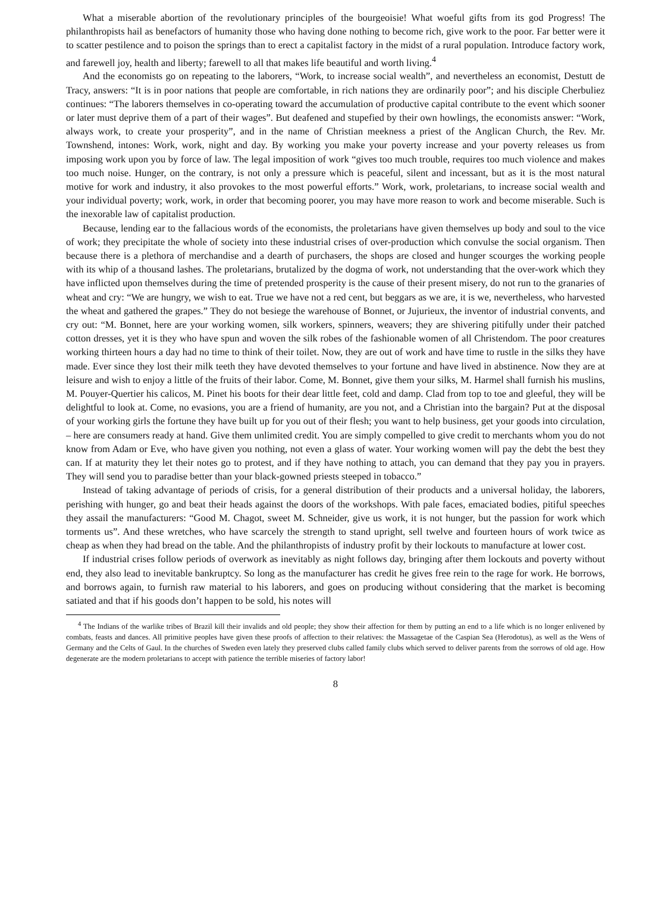What a miserable abortion of the revolutionary principles of the bourgeoisie! What woeful gifts from its god Progress! The philanthropists hail as benefactors of humanity those who having done nothing to become rich, give work to the poor. Far better were it to scatter pestilence and to poison the springs than to erect a capitalist factory in the midst of a rural population. Introduce factory work, and farewell joy, health and liberty; farewell to all that makes life beautiful and worth living.<sup>4</sup>
And the economists go on repeating to the laborers, “Work, to increase social wealth”, and nevertheless an economist, Destutt de Tracy, answers: “It is in poor nations that people are comfortable, in rich nations they are ordinarily poor”; and his disciple Cherbuliez continues: “The laborers themselves in co-operating toward the accumulation of productive capital contribute to the event which sooner or later must deprive them of a part of their wages”. But deafened and stupefied by their own howlings, the economists answer: “Work, always work, to create your prosperity”, and in the name of Christian meekness a priest of the Anglican Church, the Rev. Mr. Townshend, intones: Work, work, night and day. By working you make your poverty increase and your poverty releases us from imposing work upon you by force of law. The legal imposition of work “gives too much trouble, requires too much violence and makes too much noise. Hunger, on the contrary, is not only a pressure which is peaceful, silent and incessant, but as it is the most natural motive for work and industry, it also provokes to the most powerful efforts.” Work, work, proletarians, to increase social wealth and your individual poverty; work, work, in order that becoming poorer, you may have more reason to work and become miserable. Such is the inexorable law of capitalist production.
Because, lending ear to the fallacious words of the economists, the proletarians have given themselves up body and soul to the vice of work; they precipitate the whole of society into these industrial crises of over-production which convulse the social organism. Then because there is a plethora of merchandise and a dearth of purchasers, the shops are closed and hunger scourges the working people with its whip of a thousand lashes. The proletarians, brutalized by the dogma of work, not understanding that the over-work which they have inflicted upon themselves during the time of pretended prosperity is the cause of their present misery, do not run to the granaries of wheat and cry: “We are hungry, we wish to eat. True we have not a red cent, but beggars as we are, it is we, nevertheless, who harvested the wheat and gathered the grapes.” They do not besiege the warehouse of Bonnet, or Jujurieux, the inventor of industrial convents, and cry out: “M. Bonnet, here are your working women, silk workers, spinners, weavers; they are shivering pitifully under their patched cotton dresses, yet it is they who have spun and woven the silk robes of the fashionable women of all Christendom. The poor creatures working thirteen hours a day had no time to think of their toilet. Now, they are out of work and have time to rustle in the silks they have made. Ever since they lost their milk teeth they have devoted themselves to your fortune and have lived in abstinence. Now they are at leisure and wish to enjoy a little of the fruits of their labor. Come, M. Bonnet, give them your silks, M. Harmel shall furnish his muslins, M. Pouyer-Quertier his calicos, M. Pinet his boots for their dear little feet, cold and damp. Clad from top to toe and gleeful, they will be delightful to look at. Come, no evasions, you are a friend of humanity, are you not, and a Christian into the bargain? Put at the disposal of your working girls the fortune they have built up for you out of their flesh; you want to help business, get your goods into circulation, – here are consumers ready at hand. Give them unlimited credit. You are simply compelled to give credit to merchants whom you do not know from Adam or Eve, who have given you nothing, not even a glass of water. Your working women will pay the debt the best they can. If at maturity they let their notes go to protest, and if they have nothing to attach, you can demand that they pay you in prayers. They will send you to paradise better than your black-gowned priests steeped in tobacco.”
Instead of taking advantage of periods of crisis, for a general distribution of their products and a universal holiday, the laborers, perishing with hunger, go and beat their heads against the doors of the workshops. With pale faces, emaciated bodies, pitiful speeches they assail the manufacturers: “Good M. Chagot, sweet M. Schneider, give us work, it is not hunger, but the passion for work which torments us”. And these wretches, who have scarcely the strength to stand upright, sell twelve and fourteen hours of work twice as cheap as when they had bread on the table. And the philanthropists of industry profit by their lockouts to manufacture at lower cost.
If industrial crises follow periods of overwork as inevitably as night follows day, bringing after them lockouts and poverty without end, they also lead to inevitable bankruptcy. So long as the manufacturer has credit he gives free rein to the rage for work. He borrows, and borrows again, to furnish raw material to his laborers, and goes on producing without considering that the market is becoming satiated and that if his goods don’t happen to be sold, his notes will
<sup>4</sup> The Indians of the warlike tribes of Brazil kill their invalids and old people; they show their affection for them by putting an end to a life which is no longer enlivened by combats, feasts and dances. All primitive peoples have given these proofs of affection to their relatives: the Massagetae of the Caspian Sea (Herodotus), as well as the Wens of Germany and the Celts of Gaul. In the churches of Sweden even lately they preserved clubs called family clubs which served to deliver parents from the sorrows of old age. How degenerate are the modern proletarians to accept with patience the terrible miseries of factory labor!
8